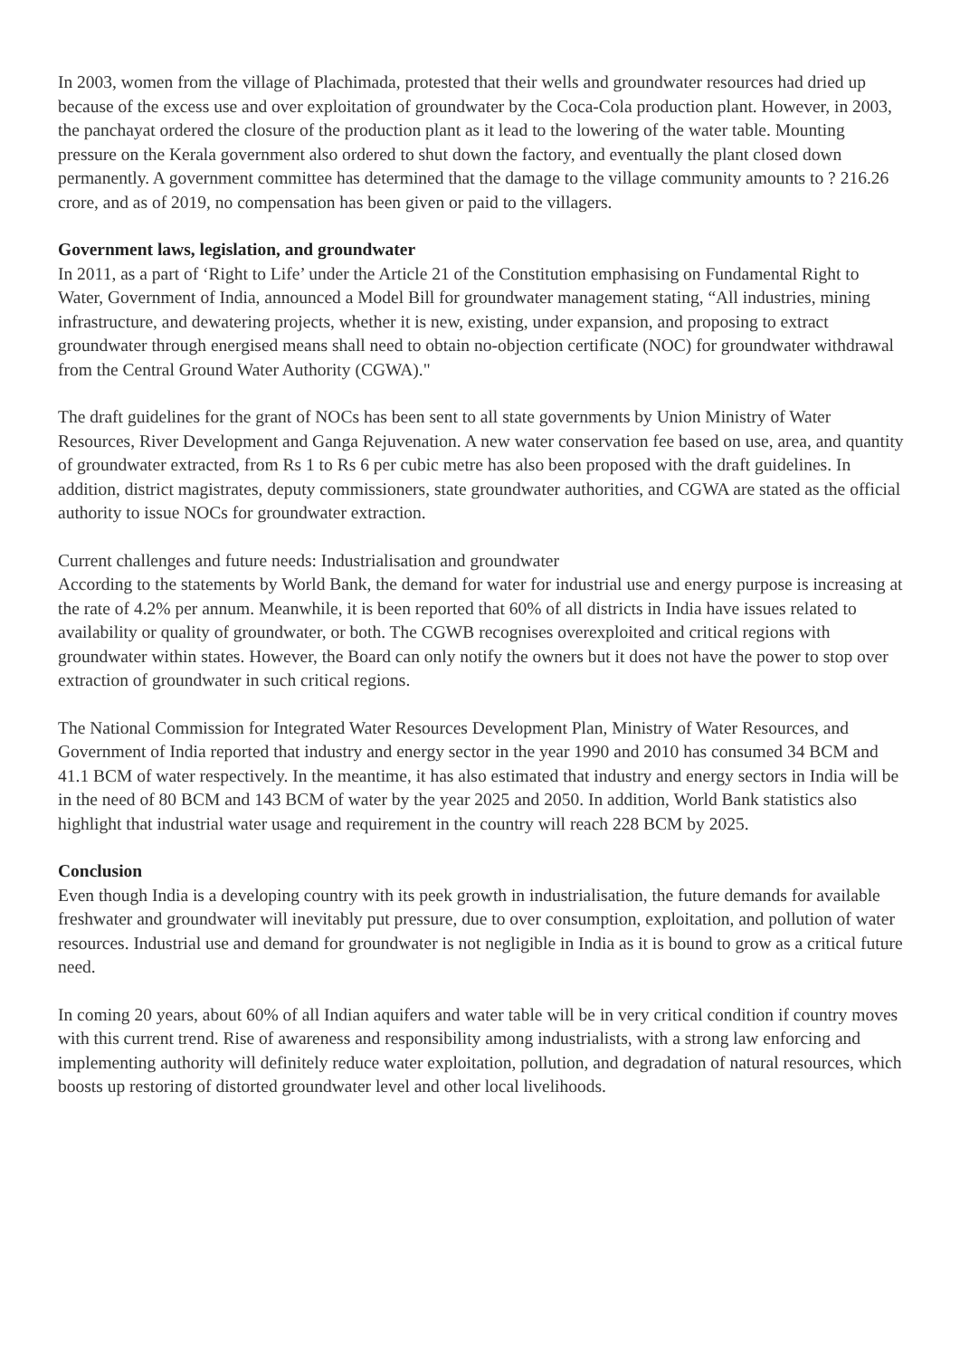In 2003, women from the village of Plachimada, protested that their wells and groundwater resources had dried up because of the excess use and over exploitation of groundwater by the Coca-Cola production plant. However, in 2003, the panchayat ordered the closure of the production plant as it lead to the lowering of the water table. Mounting pressure on the Kerala government also ordered to shut down the factory, and eventually the plant closed down permanently. A government committee has determined that the damage to the village community amounts to ? 216.26 crore, and as of 2019, no compensation has been given or paid to the villagers.
Government laws, legislation, and groundwater
In 2011, as a part of ‘Right to Life’ under the Article 21 of the Constitution emphasising on Fundamental Right to Water, Government of India, announced a Model Bill for groundwater management stating, “All industries, mining infrastructure, and dewatering projects, whether it is new, existing, under expansion, and proposing to extract groundwater through energised means shall need to obtain no-objection certificate (NOC) for groundwater withdrawal from the Central Ground Water Authority (CGWA)."
The draft guidelines for the grant of NOCs has been sent to all state governments by Union Ministry of Water Resources, River Development and Ganga Rejuvenation. A new water conservation fee based on use, area, and quantity of groundwater extracted, from Rs 1 to Rs 6 per cubic metre has also been proposed with the draft guidelines. In addition, district magistrates, deputy commissioners, state groundwater authorities, and CGWA are stated as the official authority to issue NOCs for groundwater extraction.
Current challenges and future needs: Industrialisation and groundwater
According to the statements by World Bank, the demand for water for industrial use and energy purpose is increasing at the rate of 4.2% per annum. Meanwhile, it is been reported that 60% of all districts in India have issues related to availability or quality of groundwater, or both. The CGWB recognises overexploited and critical regions with groundwater within states. However, the Board can only notify the owners but it does not have the power to stop over extraction of groundwater in such critical regions.
The National Commission for Integrated Water Resources Development Plan, Ministry of Water Resources, and Government of India reported that industry and energy sector in the year 1990 and 2010 has consumed 34 BCM and 41.1 BCM of water respectively. In the meantime, it has also estimated that industry and energy sectors in India will be in the need of 80 BCM and 143 BCM of water by the year 2025 and 2050. In addition, World Bank statistics also highlight that industrial water usage and requirement in the country will reach 228 BCM by 2025.
Conclusion
Even though India is a developing country with its peek growth in industrialisation, the future demands for available freshwater and groundwater will inevitably put pressure, due to over consumption, exploitation, and pollution of water resources. Industrial use and demand for groundwater is not negligible in India as it is bound to grow as a critical future need.
In coming 20 years, about 60% of all Indian aquifers and water table will be in very critical condition if country moves with this current trend. Rise of awareness and responsibility among industrialists, with a strong law enforcing and implementing authority will definitely reduce water exploitation, pollution, and degradation of natural resources, which boosts up restoring of distorted groundwater level and other local livelihoods.